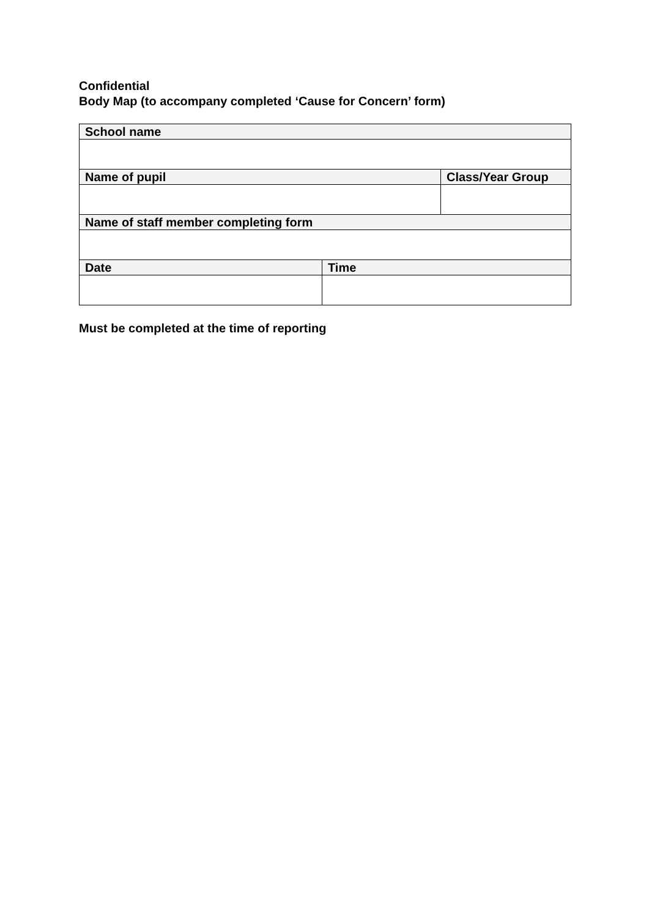Confidential
Body Map (to accompany completed ‘Cause for Concern’ form)
| School name | | |
| --- | --- | --- |
| Name of pupil | | Class/Year Group |
| Name of staff member completing form | | |
| Date | Time | |
Must be completed at the time of reporting